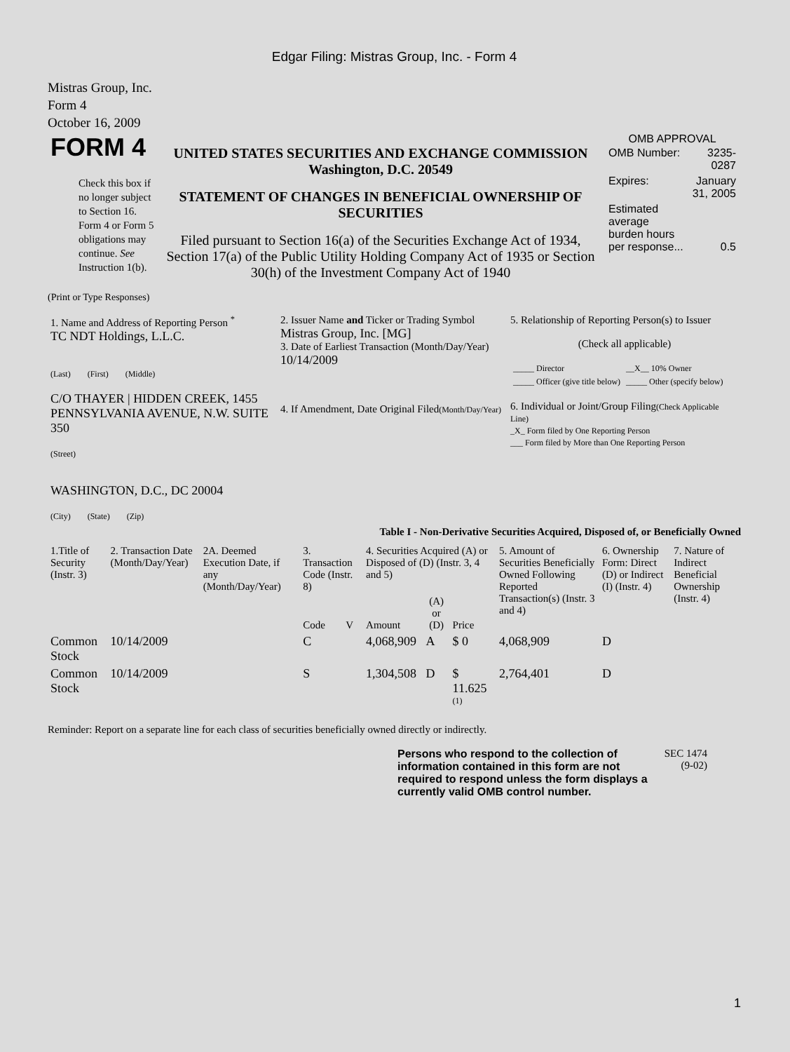Edgar Filing: Mistras Group, Inc. - Form 4
Mistras Group, Inc.
Form 4
October 16, 2009
| FORM 4 Check this box if no longer subject to Section 16. Form 4 or Form 5 obligations may continue. See Instruction 1(b). | UNITED STATES SECURITIES AND EXCHANGE COMMISSION Washington, D.C. 20549 STATEMENT OF CHANGES IN BENEFICIAL OWNERSHIP OF SECURITIES Filed pursuant to Section 16(a) of the Securities Exchange Act of 1934, Section 17(a) of the Public Utility Holding Company Act of 1935 or Section 30(h) of the Investment Company Act of 1940 | OMB APPROVAL / OMB Number: / 3235-0287 / / Expires: / January 31, 2005 / / Estimated average burden hours per response... / 0.5 / |
(Print or Type Responses)
| 1. Name and Address of Reporting Person <sup>*</sup> TC NDT Holdings, L.L.C. (Last) (First) (Middle) C/O THAYER / HIDDEN CREEK, 1455 PENNSYLVANIA AVENUE, N.W. SUITE 350 (Street) WASHINGTON, D.C., DC 20004 (City) (State) (Zip) | 2. Issuer Name and Ticker or Trading Symbol Mistras Group, Inc. [MG] 3. Date of Earliest Transaction (Month/Day/Year) 10/14/2009 4. If Amendment, Date Original Filed (Month/Day/Year) | 5. Relationship of Reporting Person(s) to Issuer (Check all applicable) / _____ Director / __X__ 10% Owner / / _____ Officer (give title below) / _____ Other (specify below) / 6. Individual or Joint/Group Filing (Check Applicable Line) _X_ Form filed by One Reporting Person ___ Form filed by More than One Reporting Person |
Table I - Non-Derivative Securities Acquired, Disposed of, or Beneficially Owned
| 1.Title of Security (Instr. 3) | 2. Transaction Date (Month/Day/Year) | 2A. Deemed Execution Date, if any (Month/Day/Year) | 3. Transaction Code (Instr. 8) | | 4. Securities Acquired (A) or Disposed of (D) (Instr. 3, 4 and 5) | | | 5. Amount of Securities Beneficially Owned Following Reported Transaction(s) (Instr. 3 and 4) | 6. Ownership Form: Direct (D) or Indirect (I) (Instr. 4) | 7. Nature of Indirect Beneficial Ownership (Instr. 4) |
| --- | --- | --- | --- | --- | --- | --- | --- | --- | --- | --- |
| | | | Code | V | Amount | (A) or (D) | Price | | | |
| Common Stock | 10/14/2009 | | C | | 4,068,909 | A | $ 0 | 4,068,909 | D | |
| Common Stock | 10/14/2009 | | S | | 1,304,508 | D | $ 11.625 <sup>(1)</sup> | 2,764,401 | D | |
Reminder: Report on a separate line for each class of securities beneficially owned directly or indirectly.
| Persons who respond to the collection of information contained in this form are not required to respond unless the form displays a currently valid OMB control number. | SEC 1474 (9-02) |
1